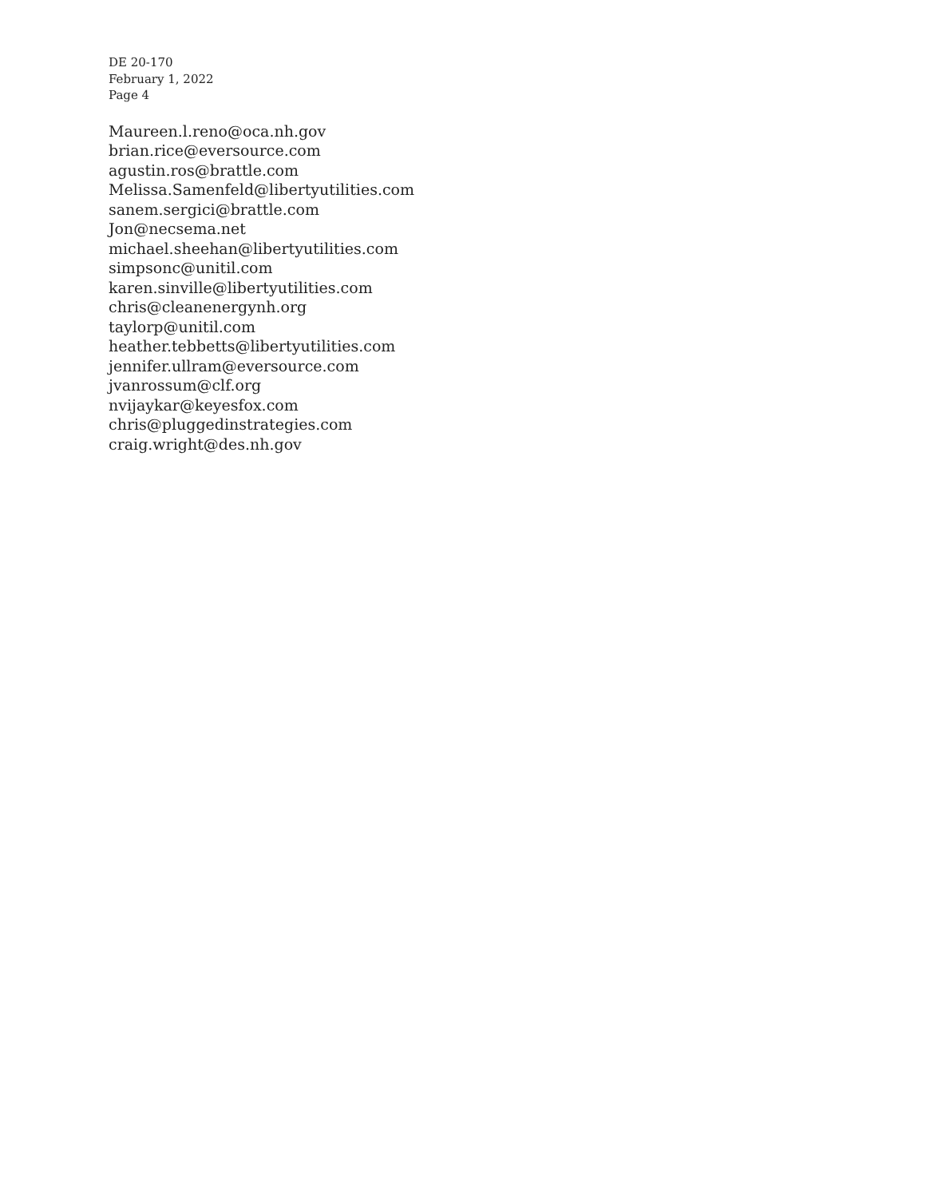DE 20-170
February 1, 2022
Page 4
Maureen.l.reno@oca.nh.gov
brian.rice@eversource.com
agustin.ros@brattle.com
Melissa.Samenfeld@libertyutilities.com
sanem.sergici@brattle.com
Jon@necsema.net
michael.sheehan@libertyutilities.com
simpsonc@unitil.com
karen.sinville@libertyutilities.com
chris@cleanenergynh.org
taylorp@unitil.com
heather.tebbetts@libertyutilities.com
jennifer.ullram@eversource.com
jvanrossum@clf.org
nvijaykar@keyesfox.com
chris@pluggedinstrategies.com
craig.wright@des.nh.gov